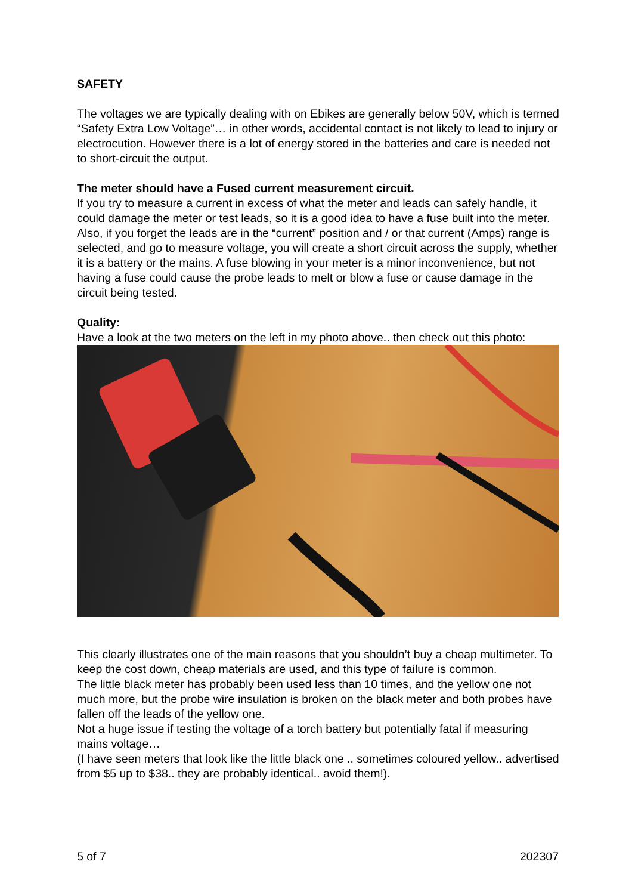SAFETY
The voltages we are typically dealing with on Ebikes are generally below 50V, which is termed “Safety Extra Low Voltage”… in other words, accidental contact is not likely to lead to injury or electrocution. However there is a lot of energy stored in the batteries and care is needed not to short-circuit the output.
The meter should have a Fused current measurement circuit.
If you try to measure a current in excess of what the meter and leads can safely handle, it could damage the meter or test leads, so it is a good idea to have a fuse built into the meter.
Also, if you forget the leads are in the “current” position and / or that current (Amps) range is selected, and go to measure voltage, you will create a short circuit across the supply, whether it is a battery or the mains. A fuse blowing in your meter is a minor inconvenience, but not having a fuse could cause the probe leads to melt or blow a fuse or cause damage in the circuit being tested.
Quality:
Have a look at the two meters on the left in my photo above.. then check out this photo:
This clearly illustrates one of the main reasons that you shouldn’t buy a cheap multimeter. To keep the cost down, cheap materials are used, and this type of failure is common.
The little black meter has probably been used less than 10 times, and the yellow one not much more, but the probe wire insulation is broken on the black meter and both probes have fallen off the leads of the yellow one.
Not a huge issue if testing the voltage of a torch battery but potentially fatal if measuring mains voltage…
(I have seen meters that look like the little black one .. sometimes coloured yellow.. advertised from $5 up to $38.. they are probably identical.. avoid them!).
5 of 7 202307